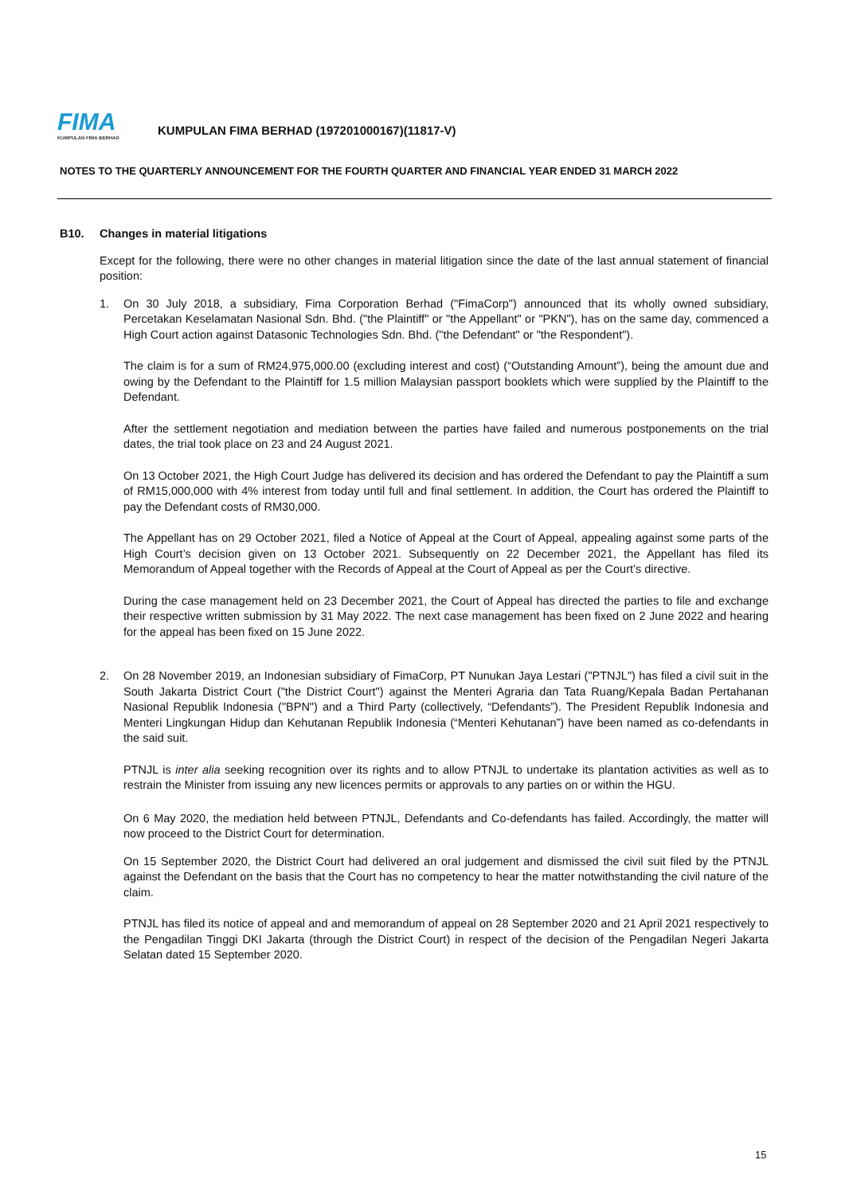FIMA
KUMPULAN FIMA BERHAD
KUMPULAN FIMA BERHAD (197201000167)(11817-V)
NOTES TO THE QUARTERLY ANNOUNCEMENT FOR THE FOURTH QUARTER AND FINANCIAL YEAR ENDED 31 MARCH 2022
B10. Changes in material litigations
Except for the following, there were no other changes in material litigation since the date of the last annual statement of financial position:
1. On 30 July 2018, a subsidiary, Fima Corporation Berhad ("FimaCorp") announced that its wholly owned subsidiary, Percetakan Keselamatan Nasional Sdn. Bhd. ("the Plaintiff" or "the Appellant" or "PKN"), has on the same day, commenced a High Court action against Datasonic Technologies Sdn. Bhd. ("the Defendant" or "the Respondent").
The claim is for a sum of RM24,975,000.00 (excluding interest and cost) (“Outstanding Amount”), being the amount due and owing by the Defendant to the Plaintiff for 1.5 million Malaysian passport booklets which were supplied by the Plaintiff to the Defendant.
After the settlement negotiation and mediation between the parties have failed and numerous postponements on the trial dates, the trial took place on 23 and 24 August 2021.
On 13 October 2021, the High Court Judge has delivered its decision and has ordered the Defendant to pay the Plaintiff a sum of RM15,000,000 with 4% interest from today until full and final settlement. In addition, the Court has ordered the Plaintiff to pay the Defendant costs of RM30,000.
The Appellant has on 29 October 2021, filed a Notice of Appeal at the Court of Appeal, appealing against some parts of the High Court’s decision given on 13 October 2021. Subsequently on 22 December 2021, the Appellant has filed its Memorandum of Appeal together with the Records of Appeal at the Court of Appeal as per the Court’s directive.
During the case management held on 23 December 2021, the Court of Appeal has directed the parties to file and exchange their respective written submission by 31 May 2022. The next case management has been fixed on 2 June 2022 and hearing for the appeal has been fixed on 15 June 2022.
2. On 28 November 2019, an Indonesian subsidiary of FimaCorp, PT Nunukan Jaya Lestari ("PTNJL") has filed a civil suit in the South Jakarta District Court ("the District Court") against the Menteri Agraria dan Tata Ruang/Kepala Badan Pertahanan Nasional Republik Indonesia ("BPN") and a Third Party (collectively, “Defendants”). The President Republik Indonesia and Menteri Lingkungan Hidup dan Kehutanan Republik Indonesia (“Menteri Kehutanan”) have been named as co-defendants in the said suit.
PTNJL is inter alia seeking recognition over its rights and to allow PTNJL to undertake its plantation activities as well as to restrain the Minister from issuing any new licences permits or approvals to any parties on or within the HGU.
On 6 May 2020, the mediation held between PTNJL, Defendants and Co-defendants has failed. Accordingly, the matter will now proceed to the District Court for determination.
On 15 September 2020, the District Court had delivered an oral judgement and dismissed the civil suit filed by the PTNJL against the Defendant on the basis that the Court has no competency to hear the matter notwithstanding the civil nature of the claim.
PTNJL has filed its notice of appeal and and memorandum of appeal on 28 September 2020 and 21 April 2021 respectively to the Pengadilan Tinggi DKI Jakarta (through the District Court) in respect of the decision of the Pengadilan Negeri Jakarta Selatan dated 15 September 2020.
15